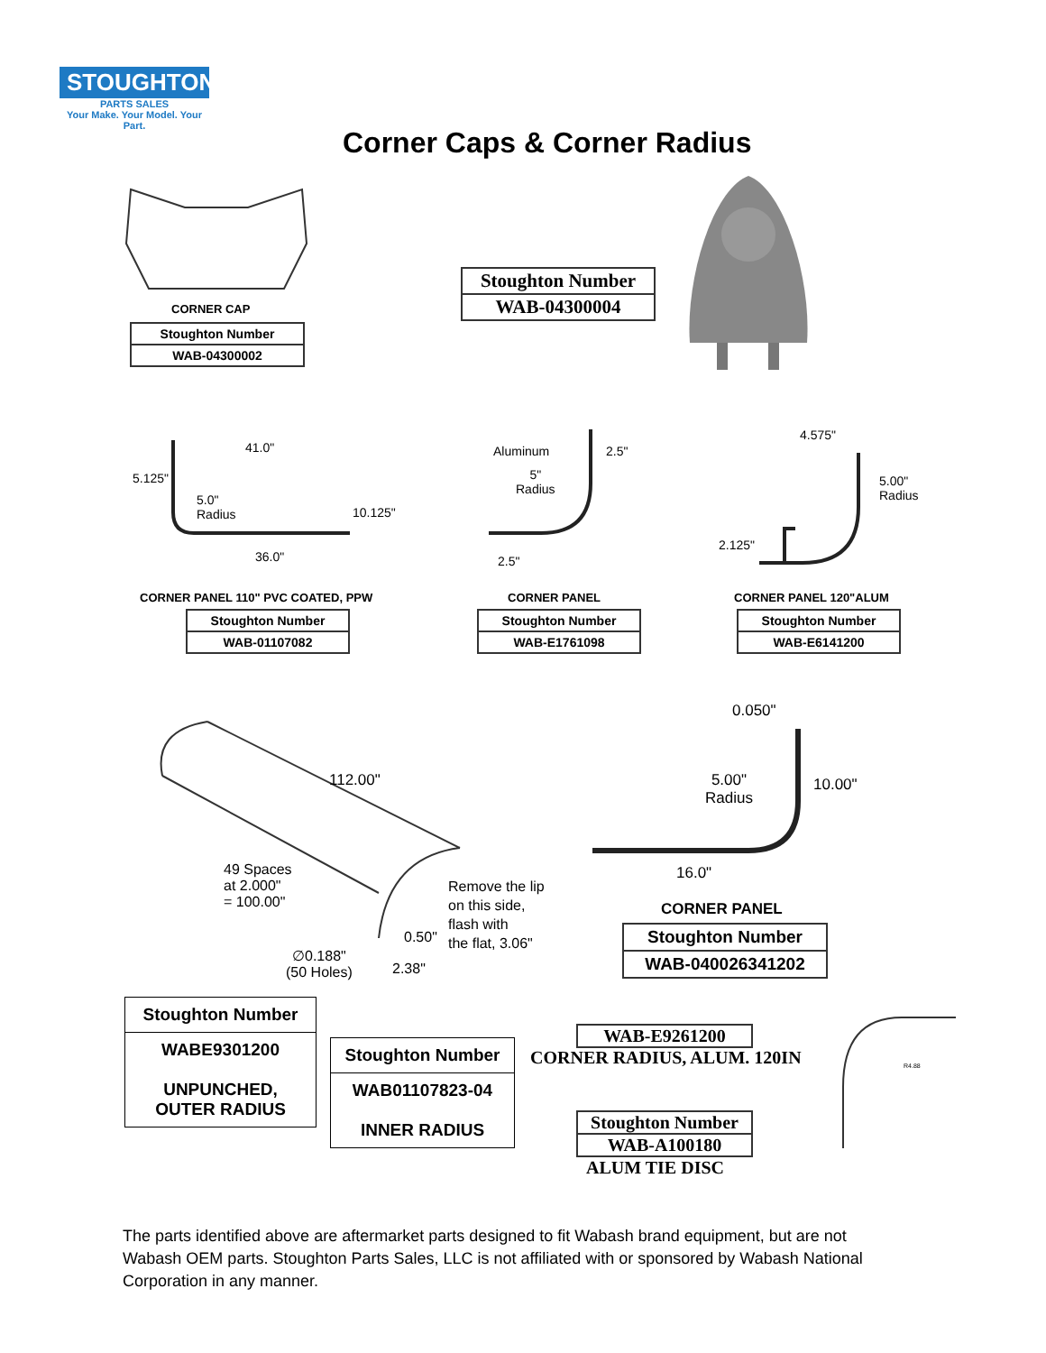STOUGHTON
PARTS SALES
Your Make. Your Model. Your Part.
Corner Caps & Corner Radius
CORNER CAP
Stoughton Number
WAB-04300002
Stoughton Number
WAB-04300004
41.0"
5.125"
5.0"
Radius
10.125"
36.0"
CORNER PANEL 110" PVC COATED, PPW
Stoughton Number
WAB-01107082
Aluminum 2.5"
5"
Radius
2.5"
CORNER PANEL
Stoughton Number
WAB-E1761098
4.575"
5.00"
Radius
2.125"
CORNER PANEL 120"ALUM
Stoughton Number
WAB-E6141200
112.00"
49 Spaces
at 2.000"
= 100.00"
Remove the lip
on this side,
flash with
the flat, 3.06"
0.50"
∅0.188"
(50 Holes)
2.38"
0.050"
5.00"
Radius
10.00"
16.0"
CORNER PANEL
Stoughton Number
WAB-040026341202
| Stoughton Number |
| WABE9301200 UNPUNCHED, OUTER RADIUS |
| Stoughton Number |
| WAB01107823-04 INNER RADIUS |
WAB-E9261200
CORNER RADIUS, ALUM. 120IN R4.88
Stoughton Number
WAB-A100180
ALUM TIE DISC
The parts identified above are aftermarket parts designed to fit Wabash brand equipment, but are not Wabash OEM parts. Stoughton Parts Sales, LLC is not affiliated with or sponsored by Wabash National Corporation in any manner.